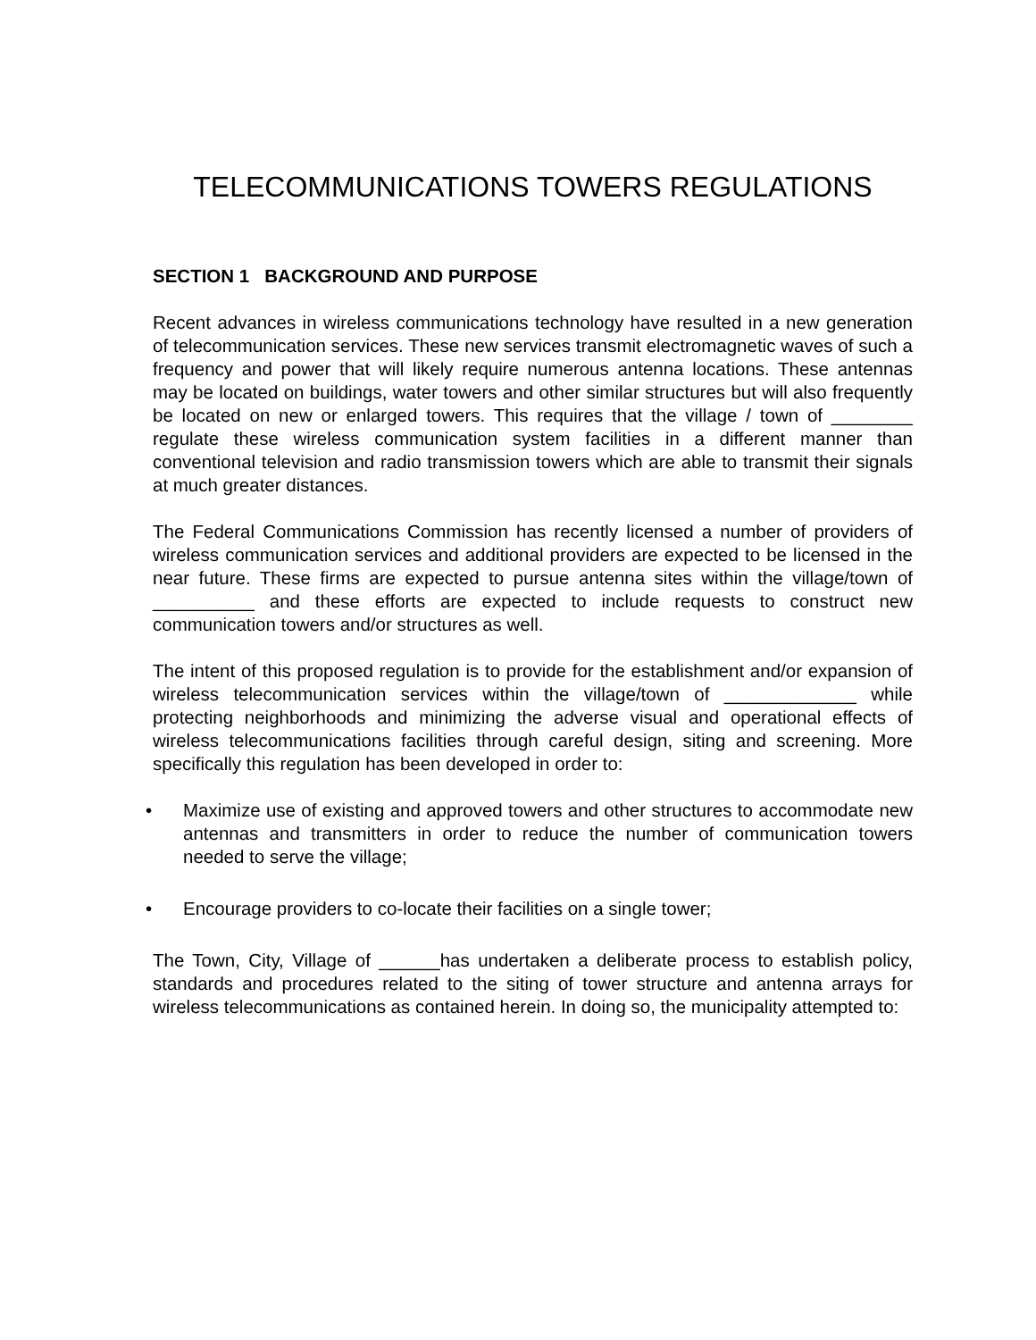TELECOMMUNICATIONS TOWERS REGULATIONS
SECTION 1 BACKGROUND AND PURPOSE
Recent advances in wireless communications technology have resulted in a new generation of telecommunication services. These new services transmit electromagnetic waves of such a frequency and power that will likely require numerous antenna locations. These antennas may be located on buildings, water towers and other similar structures but will also frequently be located on new or enlarged towers. This requires that the village / town of ________ regulate these wireless communication system facilities in a different manner than conventional television and radio transmission towers which are able to transmit their signals at much greater distances.
The Federal Communications Commission has recently licensed a number of providers of wireless communication services and additional providers are expected to be licensed in the near future. These firms are expected to pursue antenna sites within the village/town of __________ and these efforts are expected to include requests to construct new communication towers and/or structures as well.
The intent of this proposed regulation is to provide for the establishment and/or expansion of wireless telecommunication services within the village/town of _____________ while protecting neighborhoods and minimizing the adverse visual and operational effects of wireless telecommunications facilities through careful design, siting and screening. More specifically this regulation has been developed in order to:
• Maximize use of existing and approved towers and other structures to accommodate new antennas and transmitters in order to reduce the number of communication towers needed to serve the village;
• Encourage providers to co-locate their facilities on a single tower;
The Town, City, Village of ______has undertaken a deliberate process to establish policy, standards and procedures related to the siting of tower structure and antenna arrays for wireless telecommunications as contained herein. In doing so, the municipality attempted to: